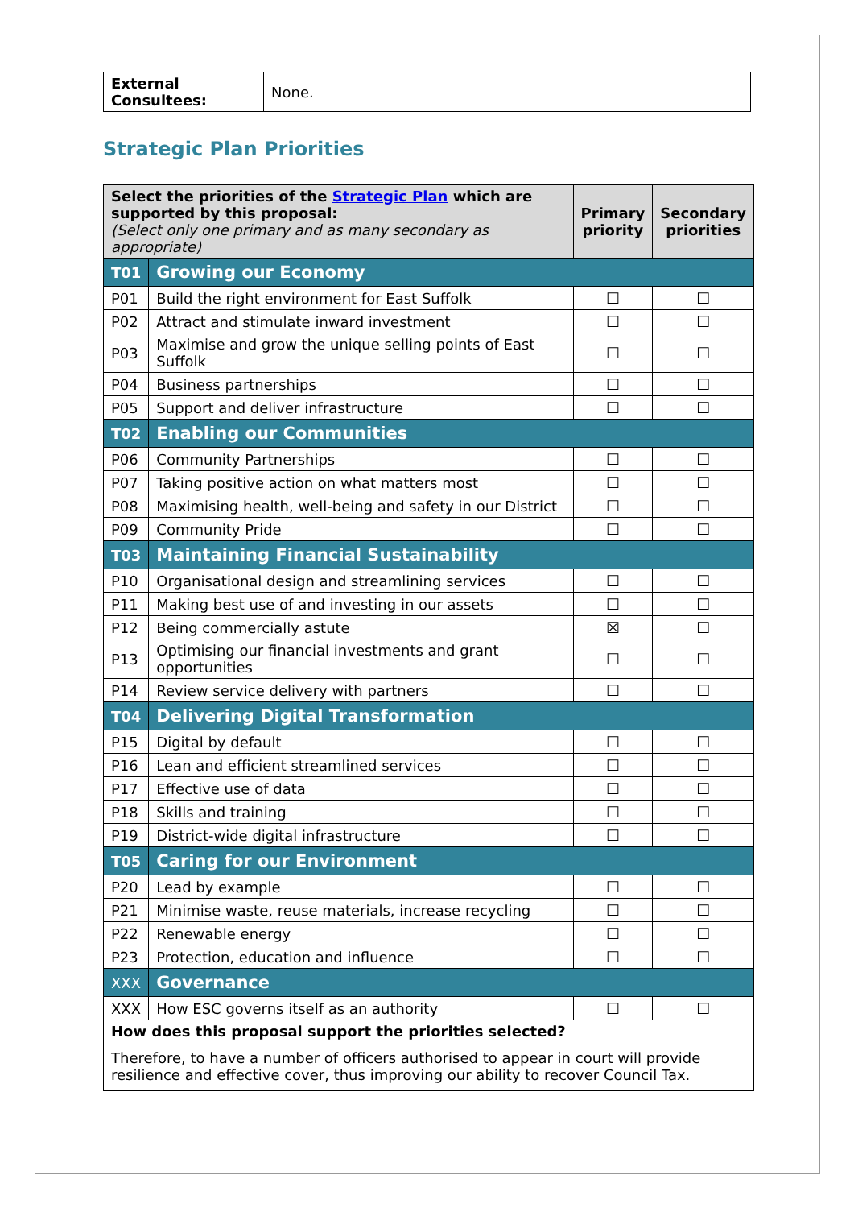| External Consultees: | None. |
Strategic Plan Priorities
| Select the priorities of the Strategic Plan which are supported by this proposal: (Select only one primary and as many secondary as appropriate) | | Primary priority | Secondary priorities |
| T01 | Growing our Economy | | |
| P01 | Build the right environment for East Suffolk | ☐ | ☐ |
| P02 | Attract and stimulate inward investment | ☐ | ☐ |
| P03 | Maximise and grow the unique selling points of East Suffolk | ☐ | ☐ |
| P04 | Business partnerships | ☐ | ☐ |
| P05 | Support and deliver infrastructure | ☐ | ☐ |
| T02 | Enabling our Communities | | |
| P06 | Community Partnerships | ☐ | ☐ |
| P07 | Taking positive action on what matters most | ☐ | ☐ |
| P08 | Maximising health, well-being and safety in our District | ☐ | ☐ |
| P09 | Community Pride | ☐ | ☐ |
| T03 | Maintaining Financial Sustainability | | |
| P10 | Organisational design and streamlining services | ☐ | ☐ |
| P11 | Making best use of and investing in our assets | ☐ | ☐ |
| P12 | Being commercially astute | ☒ | ☐ |
| P13 | Optimising our financial investments and grant opportunities | ☐ | ☐ |
| P14 | Review service delivery with partners | ☐ | ☐ |
| T04 | Delivering Digital Transformation | | |
| P15 | Digital by default | ☐ | ☐ |
| P16 | Lean and efficient streamlined services | ☐ | ☐ |
| P17 | Effective use of data | ☐ | ☐ |
| P18 | Skills and training | ☐ | ☐ |
| P19 | District-wide digital infrastructure | ☐ | ☐ |
| T05 | Caring for our Environment | | |
| P20 | Lead by example | ☐ | ☐ |
| P21 | Minimise waste, reuse materials, increase recycling | ☐ | ☐ |
| P22 | Renewable energy | ☐ | ☐ |
| P23 | Protection, education and influence | ☐ | ☐ |
| XXX | Governance | | |
| XXX | How ESC governs itself as an authority | ☐ | ☐ |
| How does this proposal support the priorities selected? Therefore, to have a number of officers authorised to appear in court will provide resilience and effective cover, thus improving our ability to recover Council Tax. | | | |